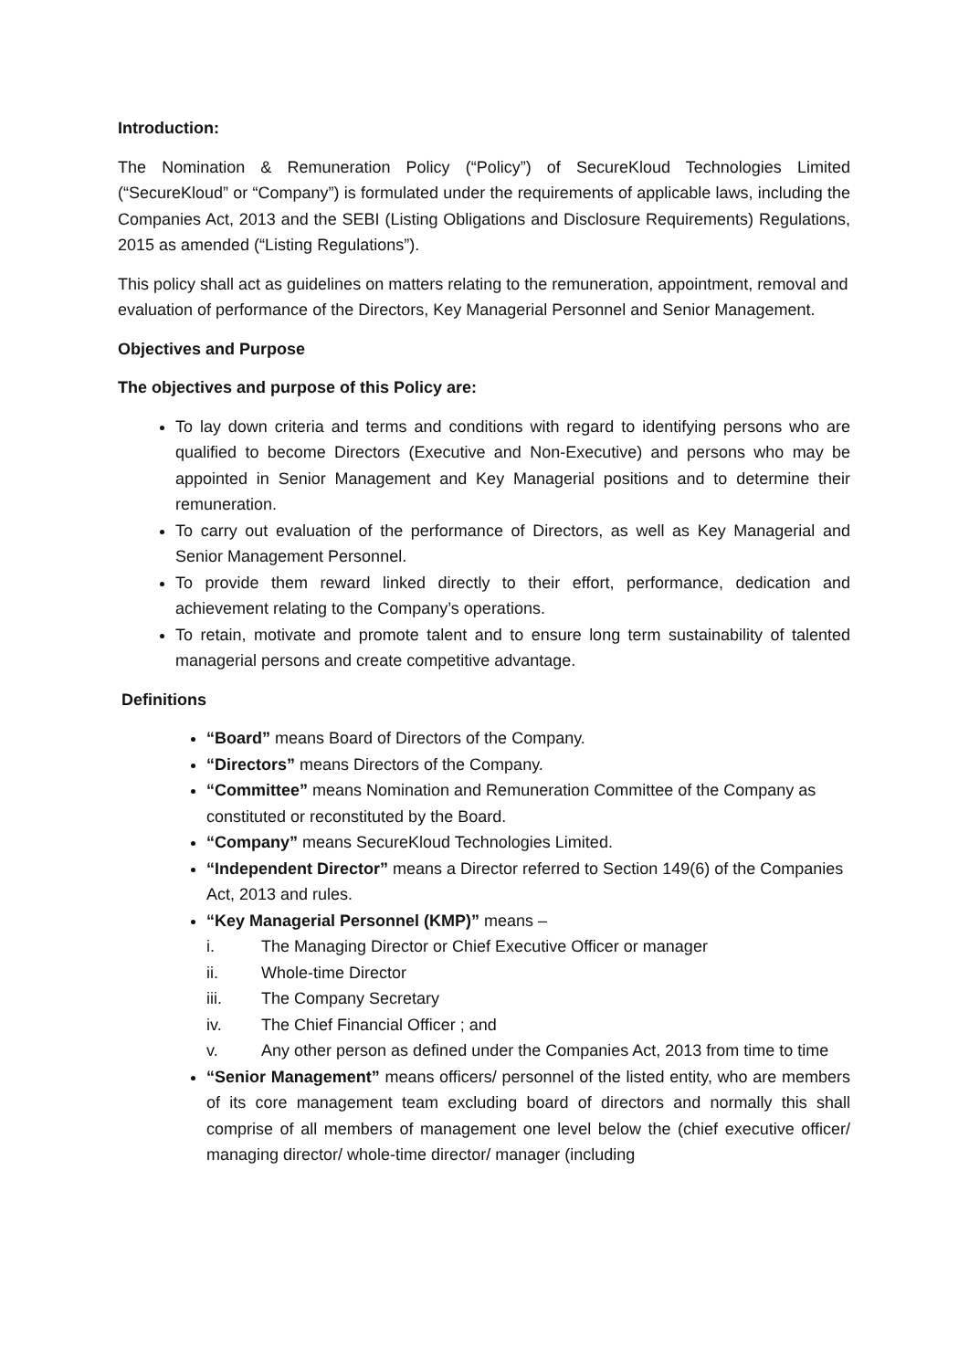Introduction:
The Nomination & Remuneration Policy (“Policy”) of SecureKloud Technologies Limited (“SecureKloud” or “Company”) is formulated under the requirements of applicable laws, including the Companies Act, 2013 and the SEBI (Listing Obligations and Disclosure Requirements) Regulations, 2015 as amended (“Listing Regulations”).
This policy shall act as guidelines on matters relating to the remuneration, appointment, removal and evaluation of performance of the Directors, Key Managerial Personnel and Senior Management.
Objectives and Purpose
The objectives and purpose of this Policy are:
To lay down criteria and terms and conditions with regard to identifying persons who are qualified to become Directors (Executive and Non-Executive) and persons who may be appointed in Senior Management and Key Managerial positions and to determine their remuneration.
To carry out evaluation of the performance of Directors, as well as Key Managerial and Senior Management Personnel.
To provide them reward linked directly to their effort, performance, dedication and achievement relating to the Company’s operations.
To retain, motivate and promote talent and to ensure long term sustainability of talented managerial persons and create competitive advantage.
Definitions
“Board” means Board of Directors of the Company.
“Directors” means Directors of the Company.
“Committee” means Nomination and Remuneration Committee of the Company as constituted or reconstituted by the Board.
“Company” means SecureKloud Technologies Limited.
“Independent Director” means a Director referred to Section 149(6) of the Companies Act, 2013 and rules.
“Key Managerial Personnel (KMP)” means –
i. The Managing Director or Chief Executive Officer or manager
ii. Whole-time Director
iii. The Company Secretary
iv. The Chief Financial Officer ; and
v. Any other person as defined under the Companies Act, 2013 from time to time
“Senior Management” means officers/ personnel of the listed entity, who are members of its core management team excluding board of directors and normally this shall comprise of all members of management one level below the (chief executive officer/ managing director/ whole-time director/ manager (including